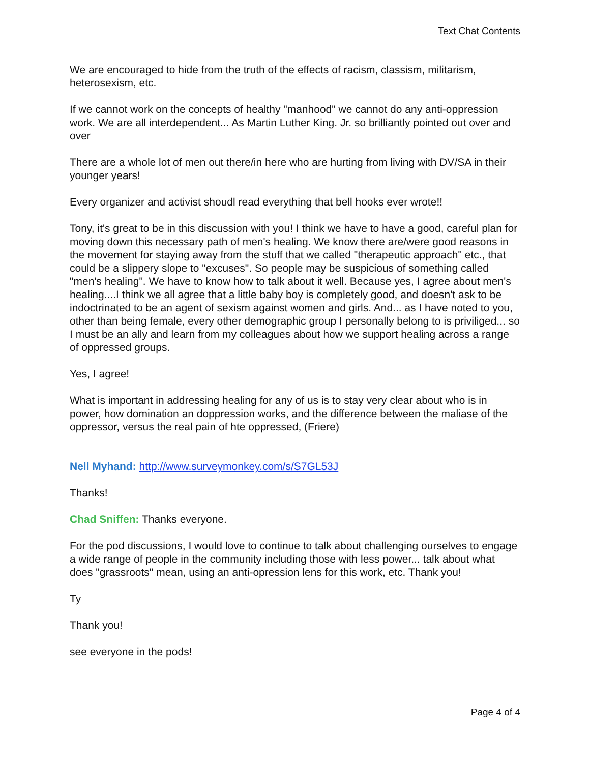Text Chat Contents
We are encouraged to hide from the truth of the effects of racism, classism, militarism, heterosexism, etc.
If we cannot work on the concepts of healthy "manhood" we cannot do any anti-oppression work. We are all interdependent... As Martin Luther King. Jr. so brilliantly pointed out over and over
There are a whole lot of men out there/in here who are hurting from living with DV/SA in their younger years!
Every organizer and activist shoudl read everything that bell hooks ever wrote!!
Tony, it's great to be in this discussion with you! I think we have to have a good, careful plan for moving down this necessary path of men's healing. We know there are/were good reasons in the movement for staying away from the stuff that we called "therapeutic approach" etc., that could be a slippery slope to "excuses". So people may be suspicious of something called "men's healing". We have to know how to talk about it well. Because yes, I agree about men's healing....I think we all agree that a little baby boy is completely good, and doesn't ask to be indoctrinated to be an agent of sexism against women and girls. And... as I have noted to you, other than being female, every other demographic group I personally belong to is priviliged... so I must be an ally and learn from my colleagues about how we support healing across a range of oppressed groups.
Yes, I agree!
What is important in addressing healing for any of us is to stay very clear about who is in power, how domination an doppression works, and the difference between the maliase of the oppressor, versus the real pain of hte oppressed, (Friere)
Nell Myhand: http://www.surveymonkey.com/s/S7GL53J
Thanks!
Chad Sniffen: Thanks everyone.
For the pod discussions, I would love to continue to talk about challenging ourselves to engage a wide range of people in the community including those with less power... talk about what does "grassroots" mean, using an anti-opression lens for this work, etc. Thank you!
Ty
Thank you!
see everyone in the pods!
Page 4 of 4